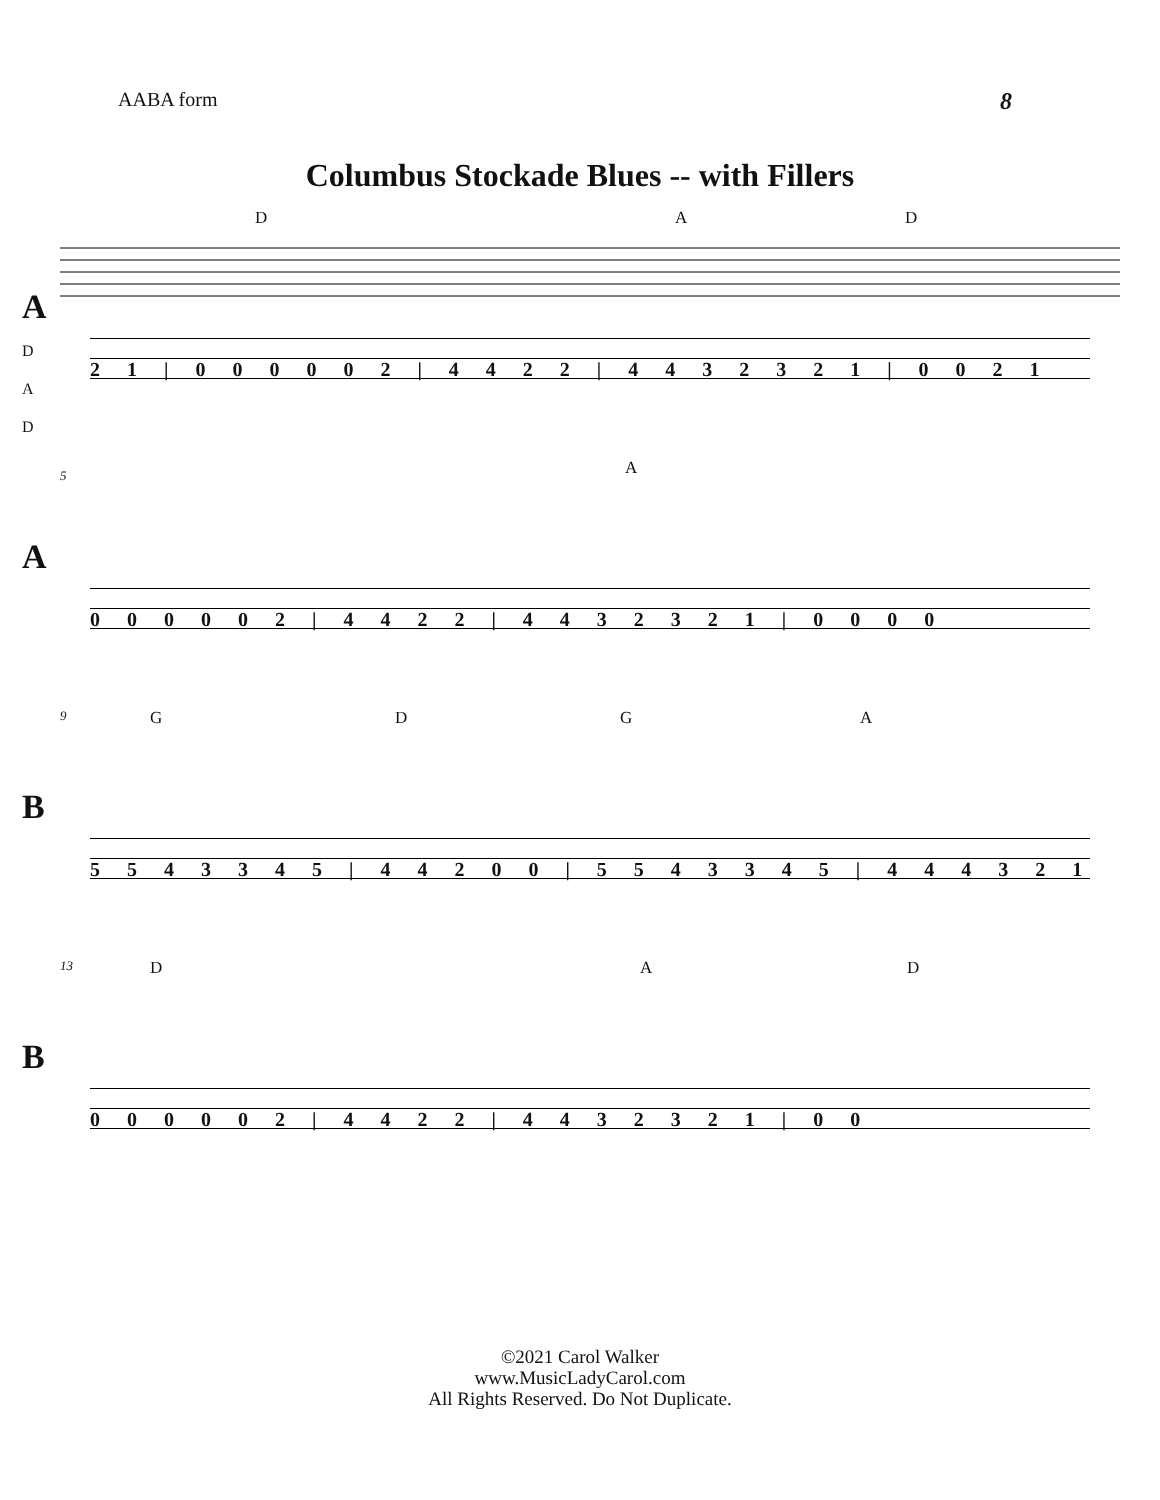AABA form 8
Columbus Stockade Blues -- with Fillers
D A D
A
D
A
D
2 1 | 0 0 0 0 0 2 | 4 4 2 2 | 4 4 3 2 3 2 1 | 0 0 2 1
A 5
A
0 0 0 0 0 2 | 4 4 2 2 | 4 4 3 2 3 2 1 | 0 0 0 0
9 G D G A
B
5 5 4 3 3 4 5 | 4 4 2 0 0 | 5 5 4 3 3 4 5 | 4 4 4 3 2 1
13 D A D
B
0 0 0 0 0 2 | 4 4 2 2 | 4 4 3 2 3 2 1 | 0 0
©2021 Carol Walker
www.MusicLadyCarol.com
All Rights Reserved. Do Not Duplicate.